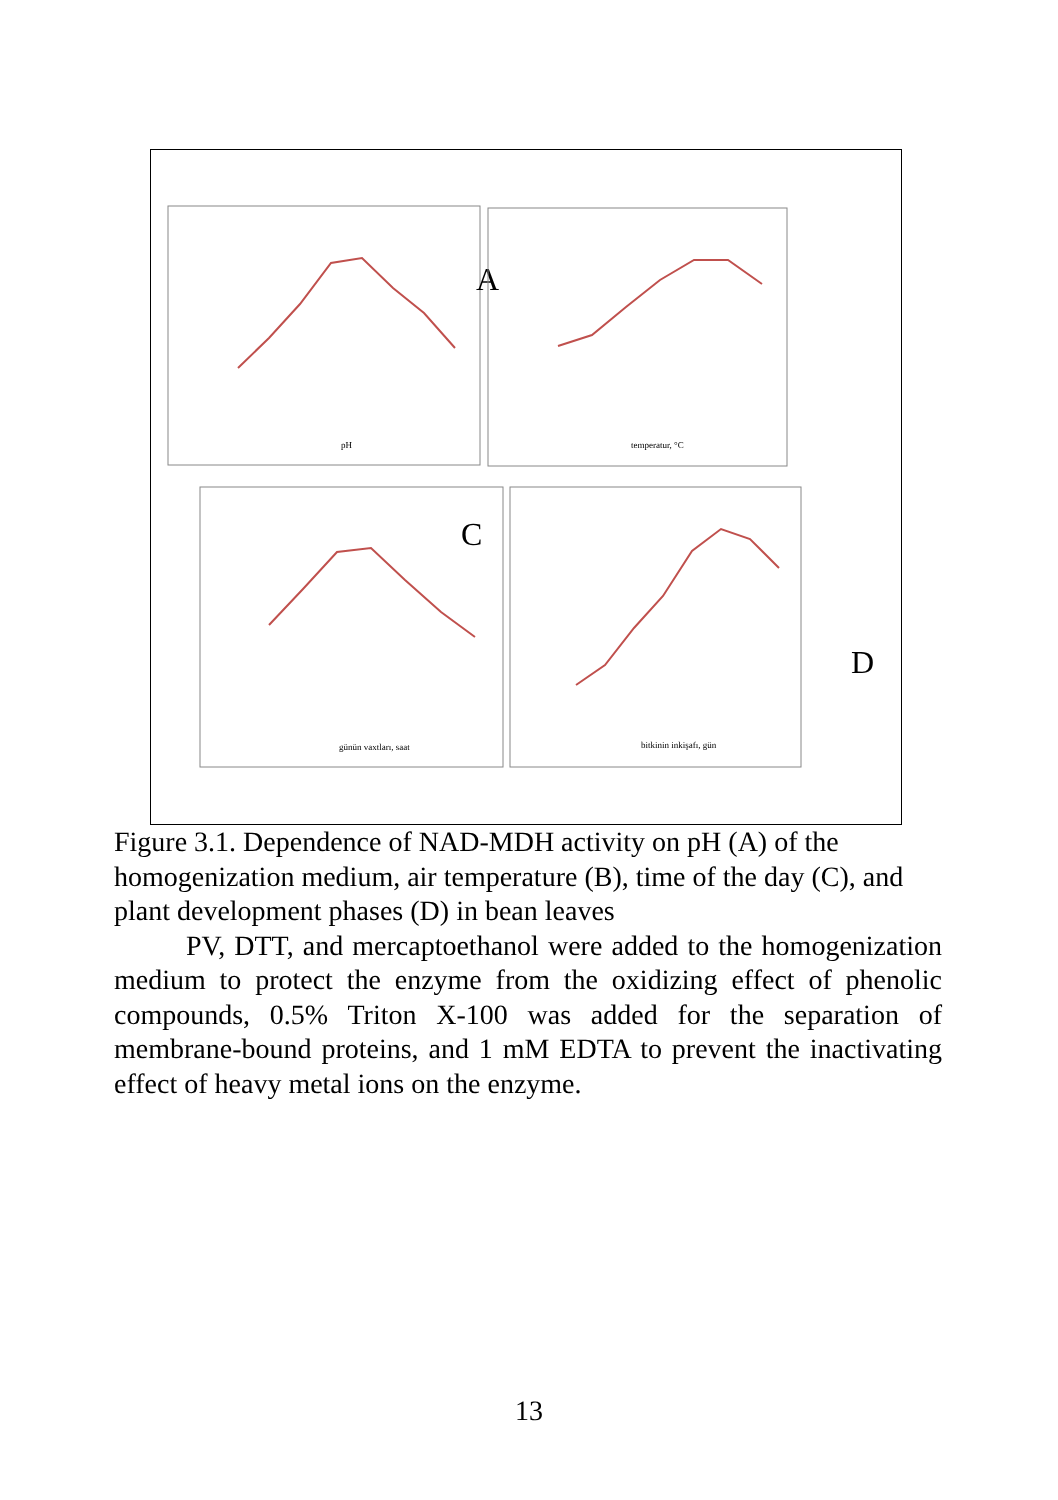pH
A
temperatur, °C
günün vaxtları, saat
C
bitkinin inkişafı, gün
D
Figure 3.1. Dependence of NAD-MDH activity on pH (A) of the homogenization medium, air temperature (B), time of the day (C), and plant development phases (D) in bean leaves
PV, DTT, and mercaptoethanol were added to the homogenization medium to protect the enzyme from the oxidizing effect of phenolic compounds, 0.5% Triton X-100 was added for the separation of membrane-bound proteins, and 1 mM EDTA to prevent the inactivating effect of heavy metal ions on the enzyme.
13